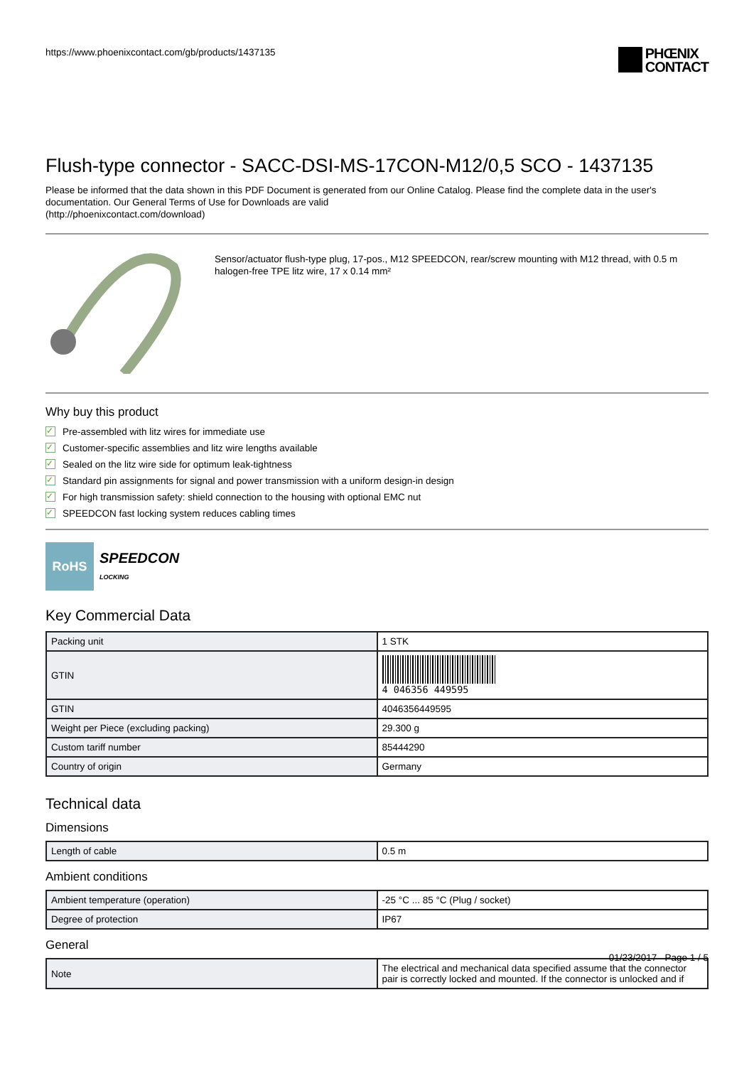https://www.phoenixcontact.com/gb/products/1437135
PHŒNIX
CONTACT
Flush-type connector - SACC-DSI-MS-17CON-M12/0,5 SCO - 1437135
Please be informed that the data shown in this PDF Document is generated from our Online Catalog. Please find the complete data in the user's documentation. Our General Terms of Use for Downloads are valid
(http://phoenixcontact.com/download)
Sensor/actuator flush-type plug, 17-pos., M12 SPEEDCON, rear/screw mounting with M12 thread, with 0.5 m halogen-free TPE litz wire, 17 x 0.14 mm²
Why buy this product
✓ Pre-assembled with litz wires for immediate use
✓ Customer-specific assemblies and litz wire lengths available
✓ Sealed on the litz wire side for optimum leak-tightness
✓ Standard pin assignments for signal and power transmission with a uniform design-in design
✓ For high transmission safety: shield connection to the housing with optional EMC nut
✓ SPEEDCON fast locking system reduces cabling times
RoHS
SPEEDCON
LOCKING
Key Commercial Data
| Packing unit | 1 STK |
| GTIN | 4 046356 449595 |
| GTIN | 4046356449595 |
| Weight per Piece (excluding packing) | 29.300 g |
| Custom tariff number | 85444290 |
| Country of origin | Germany |
Technical data
Dimensions
| Length of cable | 0.5 m |
Ambient conditions
| Ambient temperature (operation) | -25 °C ... 85 °C (Plug / socket) |
| Degree of protection | IP67 |
General
| Note | The electrical and mechanical data specified assume that the connector pair is correctly locked and mounted. If the connector is unlocked and if |
01/23/2017 Page 1 / 5